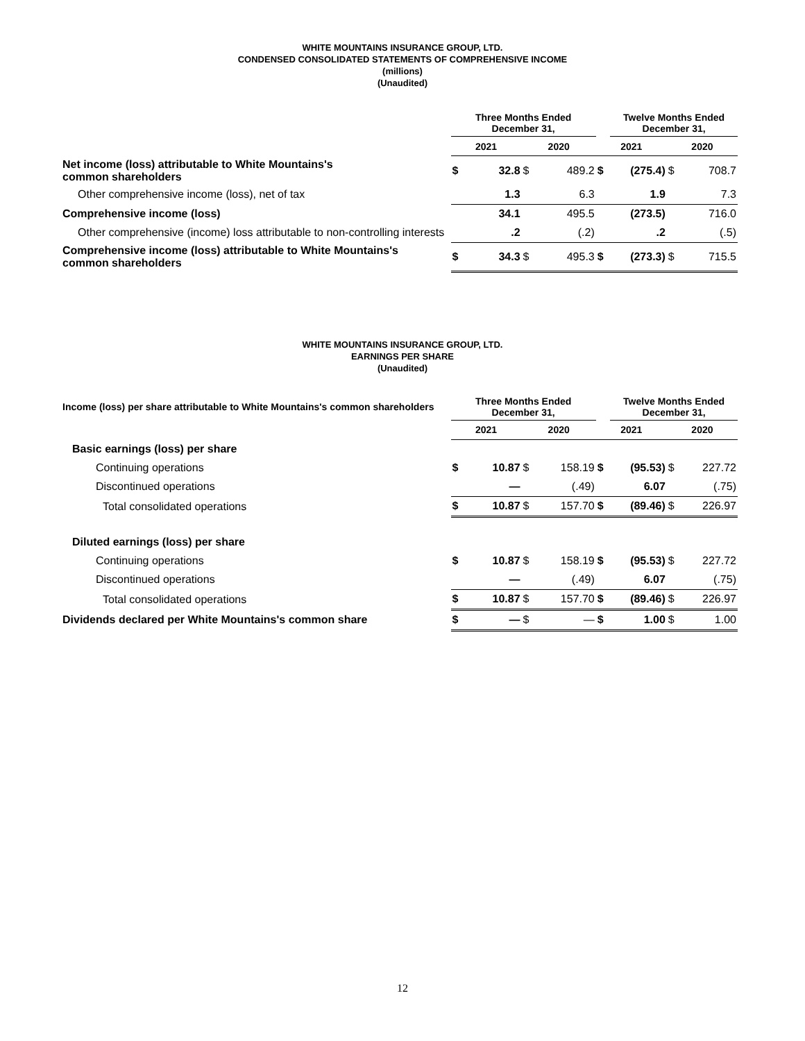WHITE MOUNTAINS INSURANCE GROUP, LTD.
CONDENSED CONSOLIDATED STATEMENTS OF COMPREHENSIVE INCOME
(millions)
(Unaudited)
| | Three Months Ended December 31, | | | | | Twelve Months Ended December 31, | | |
| --- | --- | --- | --- | --- | --- | --- | --- | --- |
| | 2021 | | 2020 | | 2021 | | 2020 | |
| Net income (loss) attributable to White Mountains's common shareholders | $ | 32.8 | $ | 489.2 | $ | (275.4) | $ | 708.7 |
| Other comprehensive income (loss), net of tax | | 1.3 | | 6.3 | | 1.9 | | 7.3 |
| Comprehensive income (loss) | | 34.1 | | 495.5 | | (273.5) | | 716.0 |
| Other comprehensive (income) loss attributable to non-controlling interests | | .2 | | (.2) | | .2 | | (.5) |
| Comprehensive income (loss) attributable to White Mountains's common shareholders | $ | 34.3 | $ | 495.3 | $ | (273.3) | $ | 715.5 |
WHITE MOUNTAINS INSURANCE GROUP, LTD.
EARNINGS PER SHARE
(Unaudited)
| Income (loss) per share attributable to White Mountains's common shareholders | Three Months Ended December 31, | | | | | Twelve Months Ended December 31, | | |
| --- | --- | --- | --- | --- | --- | --- | --- | --- |
| | 2021 | | 2020 | | 2021 | | 2020 | |
| Basic earnings (loss) per share | | | | | | | | |
| Continuing operations | $ | 10.87 | $ | 158.19 | $ | (95.53) | $ | 227.72 |
| Discontinued operations | | — | | (.49) | | 6.07 | | (.75) |
| Total consolidated operations | $ | 10.87 | $ | 157.70 | $ | (89.46) | $ | 226.97 |
| Diluted earnings (loss) per share | | | | | | | | |
| Continuing operations | $ | 10.87 | $ | 158.19 | $ | (95.53) | $ | 227.72 |
| Discontinued operations | | — | | (.49) | | 6.07 | | (.75) |
| Total consolidated operations | $ | 10.87 | $ | 157.70 | $ | (89.46) | $ | 226.97 |
| Dividends declared per White Mountains's common share | $ | — | $ | — | $ | 1.00 | $ | 1.00 |
12